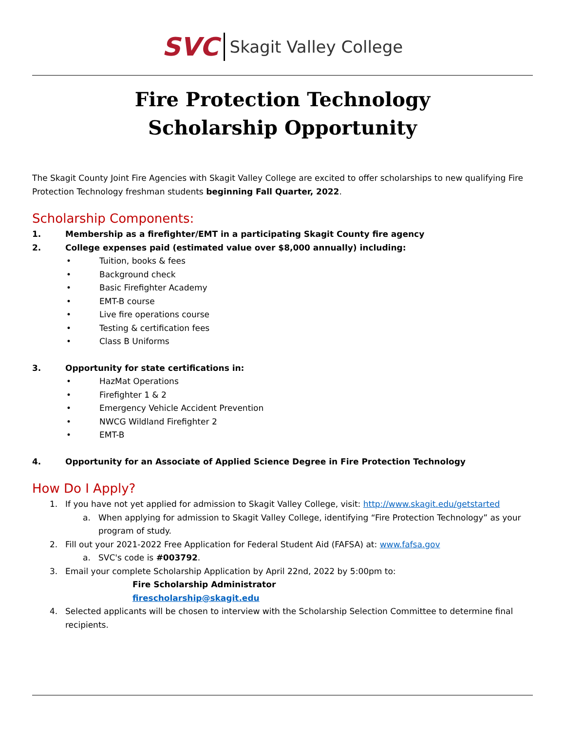SVC Skagit Valley College
Fire Protection Technology
Scholarship Opportunity
The Skagit County Joint Fire Agencies with Skagit Valley College are excited to offer scholarships to new qualifying Fire Protection Technology freshman students beginning Fall Quarter, 2022.
Scholarship Components:
1. Membership as a firefighter/EMT in a participating Skagit County fire agency
2. College expenses paid (estimated value over $8,000 annually) including:
• Tuition, books & fees
• Background check
• Basic Firefighter Academy
• EMT-B course
• Live fire operations course
• Testing & certification fees
• Class B Uniforms
3. Opportunity for state certifications in:
• HazMat Operations
• Firefighter 1 & 2
• Emergency Vehicle Accident Prevention
• NWCG Wildland Firefighter 2
• EMT-B
4. Opportunity for an Associate of Applied Science Degree in Fire Protection Technology
How Do I Apply?
1. If you have not yet applied for admission to Skagit Valley College, visit: http://www.skagit.edu/getstarted
a. When applying for admission to Skagit Valley College, identifying “Fire Protection Technology” as your program of study.
2. Fill out your 2021-2022 Free Application for Federal Student Aid (FAFSA) at: www.fafsa.gov
a. SVC's code is #003792.
3. Email your complete Scholarship Application by April 22nd, 2022 by 5:00pm to:
Fire Scholarship Administrator
firescholarship@skagit.edu
4. Selected applicants will be chosen to interview with the Scholarship Selection Committee to determine final recipients.